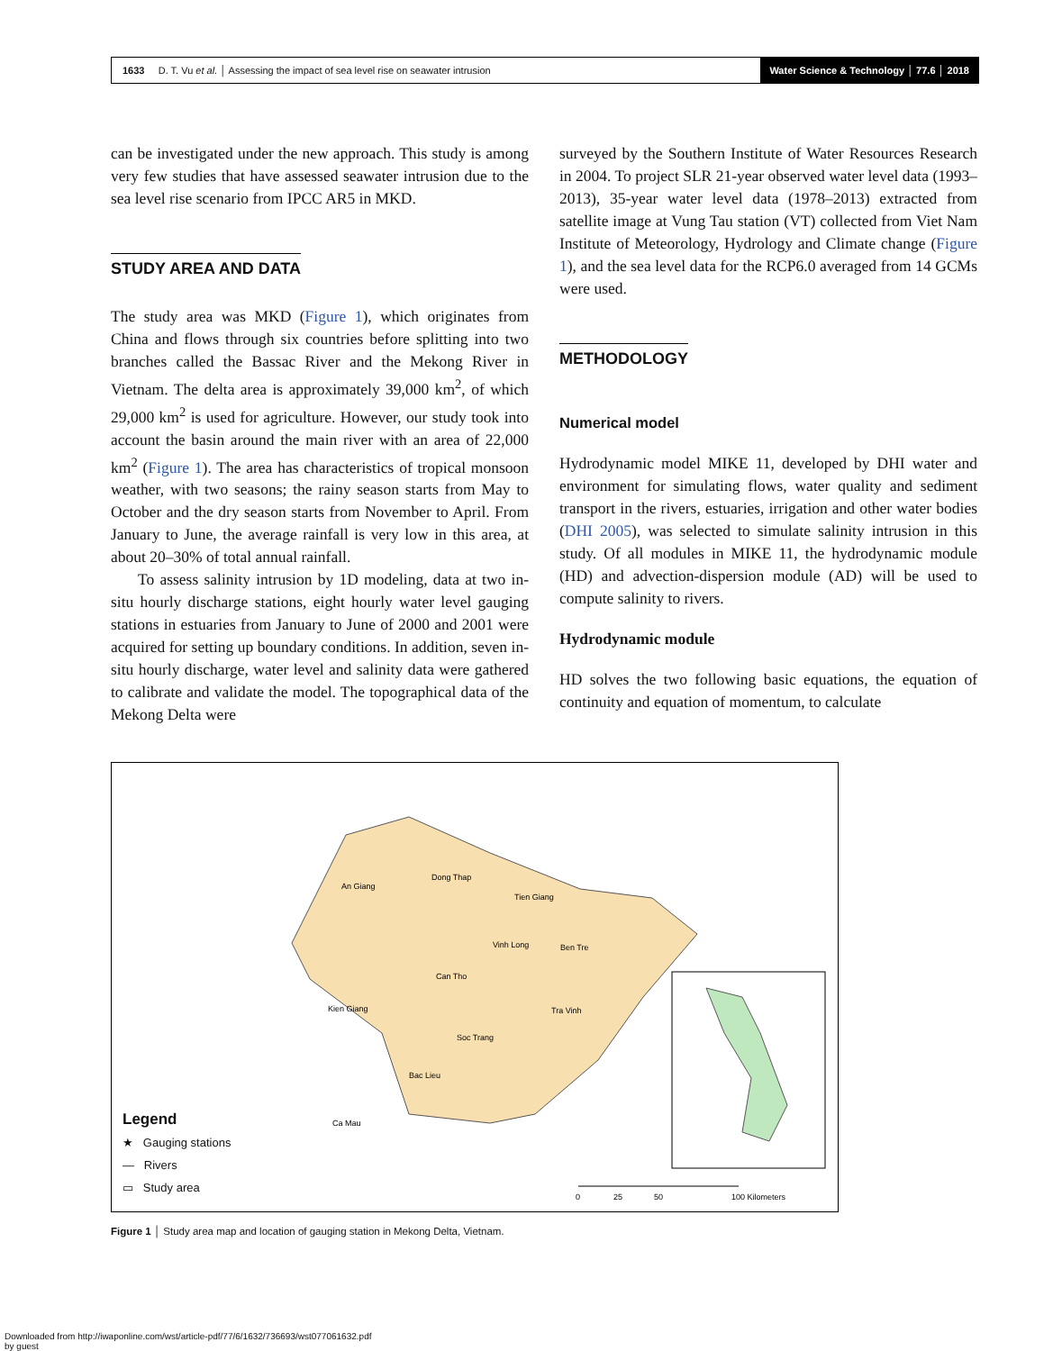1633 D. T. Vu et al. │ Assessing the impact of sea level rise on seawater intrusion
Water Science & Technology │ 77.6 │ 2018
can be investigated under the new approach. This study is among very few studies that have assessed seawater intrusion due to the sea level rise scenario from IPCC AR5 in MKD.
STUDY AREA AND DATA
The study area was MKD (Figure 1), which originates from China and flows through six countries before splitting into two branches called the Bassac River and the Mekong River in Vietnam. The delta area is approximately 39,000 km<sup>2</sup>, of which 29,000 km<sup>2</sup> is used for agriculture. However, our study took into account the basin around the main river with an area of 22,000 km<sup>2</sup> (Figure 1). The area has characteristics of tropical monsoon weather, with two seasons; the rainy season starts from May to October and the dry season starts from November to April. From January to June, the average rainfall is very low in this area, at about 20–30% of total annual rainfall.
To assess salinity intrusion by 1D modeling, data at two in-situ hourly discharge stations, eight hourly water level gauging stations in estuaries from January to June of 2000 and 2001 were acquired for setting up boundary conditions. In addition, seven in-situ hourly discharge, water level and salinity data were gathered to calibrate and validate the model. The topographical data of the Mekong Delta were
surveyed by the Southern Institute of Water Resources Research in 2004. To project SLR 21-year observed water level data (1993–2013), 35-year water level data (1978–2013) extracted from satellite image at Vung Tau station (VT) collected from Viet Nam Institute of Meteorology, Hydrology and Climate change (Figure 1), and the sea level data for the RCP6.0 averaged from 14 GCMs were used.
METHODOLOGY
Numerical model
Hydrodynamic model MIKE 11, developed by DHI water and environment for simulating flows, water quality and sediment transport in the rivers, estuaries, irrigation and other water bodies (DHI 2005), was selected to simulate salinity intrusion in this study. Of all modules in MIKE 11, the hydrodynamic module (HD) and advection-dispersion module (AD) will be used to compute salinity to rivers.
Hydrodynamic module
HD solves the two following basic equations, the equation of continuity and equation of momentum, to calculate
0
25
50
100 Kilometers
An Giang
Dong Thap
Tien Giang
Vinh Long
Can Tho
Tra Vinh
Soc Trang
Bac Lieu
Ca Mau
Kien Giang
Ben Tre
Legend
★ Gauging stations
— Rivers
▭ Study area
Figure 1 │ Study area map and location of gauging station in Mekong Delta, Vietnam.
Downloaded from http://iwaponline.com/wst/article-pdf/77/6/1632/736693/wst077061632.pdf
by guest